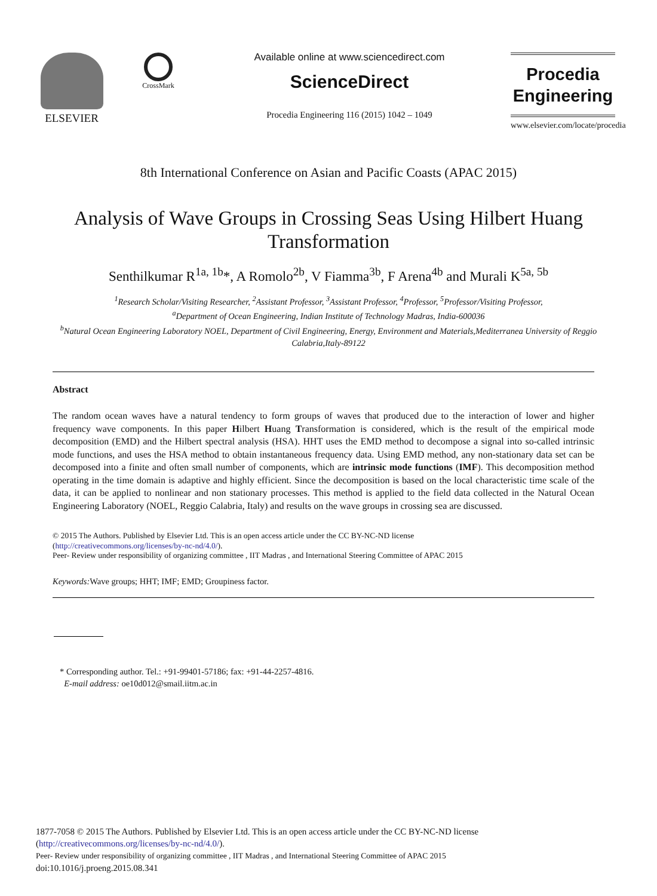ELSEVIER
CrossMark
Available online at www.sciencedirect.com
ScienceDirect
Procedia Engineering 116 (2015) 1042 – 1049
Procedia
Engineering
www.elsevier.com/locate/procedia
8th International Conference on Asian and Pacific Coasts (APAC 2015)
Analysis of Wave Groups in Crossing Seas Using Hilbert Huang Transformation
Senthilkumar R<sup>1a, 1b</sup>*, A Romolo<sup>2b</sup>, V Fiamma<sup>3b</sup>, F Arena<sup>4b</sup> and Murali K<sup>5a, 5b</sup>
<sup>1</sup> Research Scholar/Visiting Researcher, <sup>2</sup>Assistant Professor, <sup>3</sup>Assistant Professor, <sup>4</sup>Professor, <sup>5</sup>Professor/Visiting Professor,
<sup>a</sup> Department of Ocean Engineering, Indian Institute of Technology Madras, India-600036
<sup>b</sup> Natural Ocean Engineering Laboratory NOEL, Department of Civil Engineering, Energy, Environment and Materials,Mediterranea University of Reggio Calabria,Italy-89122
Abstract
The random ocean waves have a natural tendency to form groups of waves that produced due to the interaction of lower and higher frequency wave components. In this paper Hilbert Huang Transformation is considered, which is the result of the empirical mode decomposition (EMD) and the Hilbert spectral analysis (HSA). HHT uses the EMD method to decompose a signal into so-called intrinsic mode functions, and uses the HSA method to obtain instantaneous frequency data. Using EMD method, any non-stationary data set can be decomposed into a finite and often small number of components, which are intrinsic mode functions (IMF). This decomposition method operating in the time domain is adaptive and highly efficient. Since the decomposition is based on the local characteristic time scale of the data, it can be applied to nonlinear and non stationary processes. This method is applied to the field data collected in the Natural Ocean Engineering Laboratory (NOEL, Reggio Calabria, Italy) and results on the wave groups in crossing sea are discussed.
© 2015 The Authors. Published by Elsevier Ltd. This is an open access article under the CC BY-NC-ND license
(http://creativecommons.org/licenses/by-nc-nd/4.0/).
Peer- Review under responsibility of organizing committee , IIT Madras , and International Steering Committee of APAC 2015
Keywords: Wave groups; HHT; IMF; EMD; Groupiness factor.
* Corresponding author. Tel.: +91-99401-57186; fax: +91-44-2257-4816.
E-mail address: oe10d012@smail.iitm.ac.in
1877-7058 © 2015 The Authors. Published by Elsevier Ltd. This is an open access article under the CC BY-NC-ND license
(http://creativecommons.org/licenses/by-nc-nd/4.0/).
Peer- Review under responsibility of organizing committee , IIT Madras , and International Steering Committee of APAC 2015
doi:10.1016/j.proeng.2015.08.341